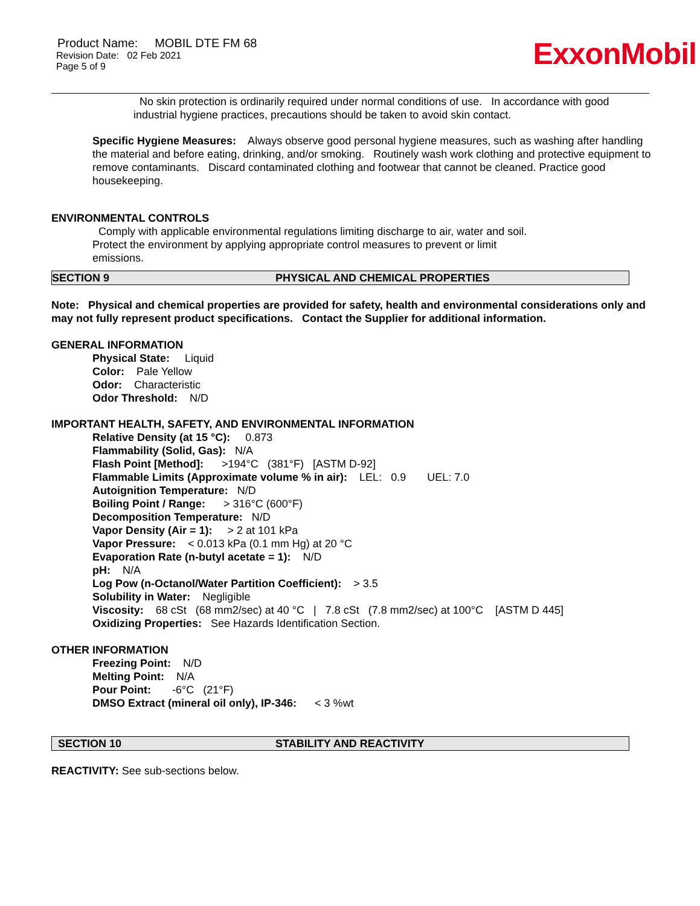ExxonMobil
Product Name: MOBIL DTE FM 68
Revision Date: 02 Feb 2021
Page 5 of 9
No skin protection is ordinarily required under normal conditions of use. In accordance with good industrial hygiene practices, precautions should be taken to avoid skin contact.
Specific Hygiene Measures: Always observe good personal hygiene measures, such as washing after handling the material and before eating, drinking, and/or smoking. Routinely wash work clothing and protective equipment to remove contaminants. Discard contaminated clothing and footwear that cannot be cleaned. Practice good housekeeping.
ENVIRONMENTAL CONTROLS
Comply with applicable environmental regulations limiting discharge to air, water and soil. Protect the environment by applying appropriate control measures to prevent or limit emissions.
SECTION 9 PHYSICAL AND CHEMICAL PROPERTIES
Note: Physical and chemical properties are provided for safety, health and environmental considerations only and may not fully represent product specifications. Contact the Supplier for additional information.
GENERAL INFORMATION
Physical State: Liquid
Color: Pale Yellow
Odor: Characteristic
Odor Threshold: N/D
IMPORTANT HEALTH, SAFETY, AND ENVIRONMENTAL INFORMATION
Relative Density (at 15 °C): 0.873
Flammability (Solid, Gas): N/A
Flash Point [Method]: >194°C (381°F) [ASTM D-92]
Flammable Limits (Approximate volume % in air): LEL: 0.9 UEL: 7.0
Autoignition Temperature: N/D
Boiling Point / Range: > 316°C (600°F)
Decomposition Temperature: N/D
Vapor Density (Air = 1): > 2 at 101 kPa
Vapor Pressure: < 0.013 kPa (0.1 mm Hg) at 20 °C
Evaporation Rate (n-butyl acetate = 1): N/D
pH: N/A
Log Pow (n-Octanol/Water Partition Coefficient): > 3.5
Solubility in Water: Negligible
Viscosity: 68 cSt (68 mm2/sec) at 40 °C | 7.8 cSt (7.8 mm2/sec) at 100°C [ASTM D 445]
Oxidizing Properties: See Hazards Identification Section.
OTHER INFORMATION
Freezing Point: N/D
Melting Point: N/A
Pour Point: -6°C (21°F)
DMSO Extract (mineral oil only), IP-346: < 3 %wt
SECTION 10 STABILITY AND REACTIVITY
REACTIVITY: See sub-sections below.